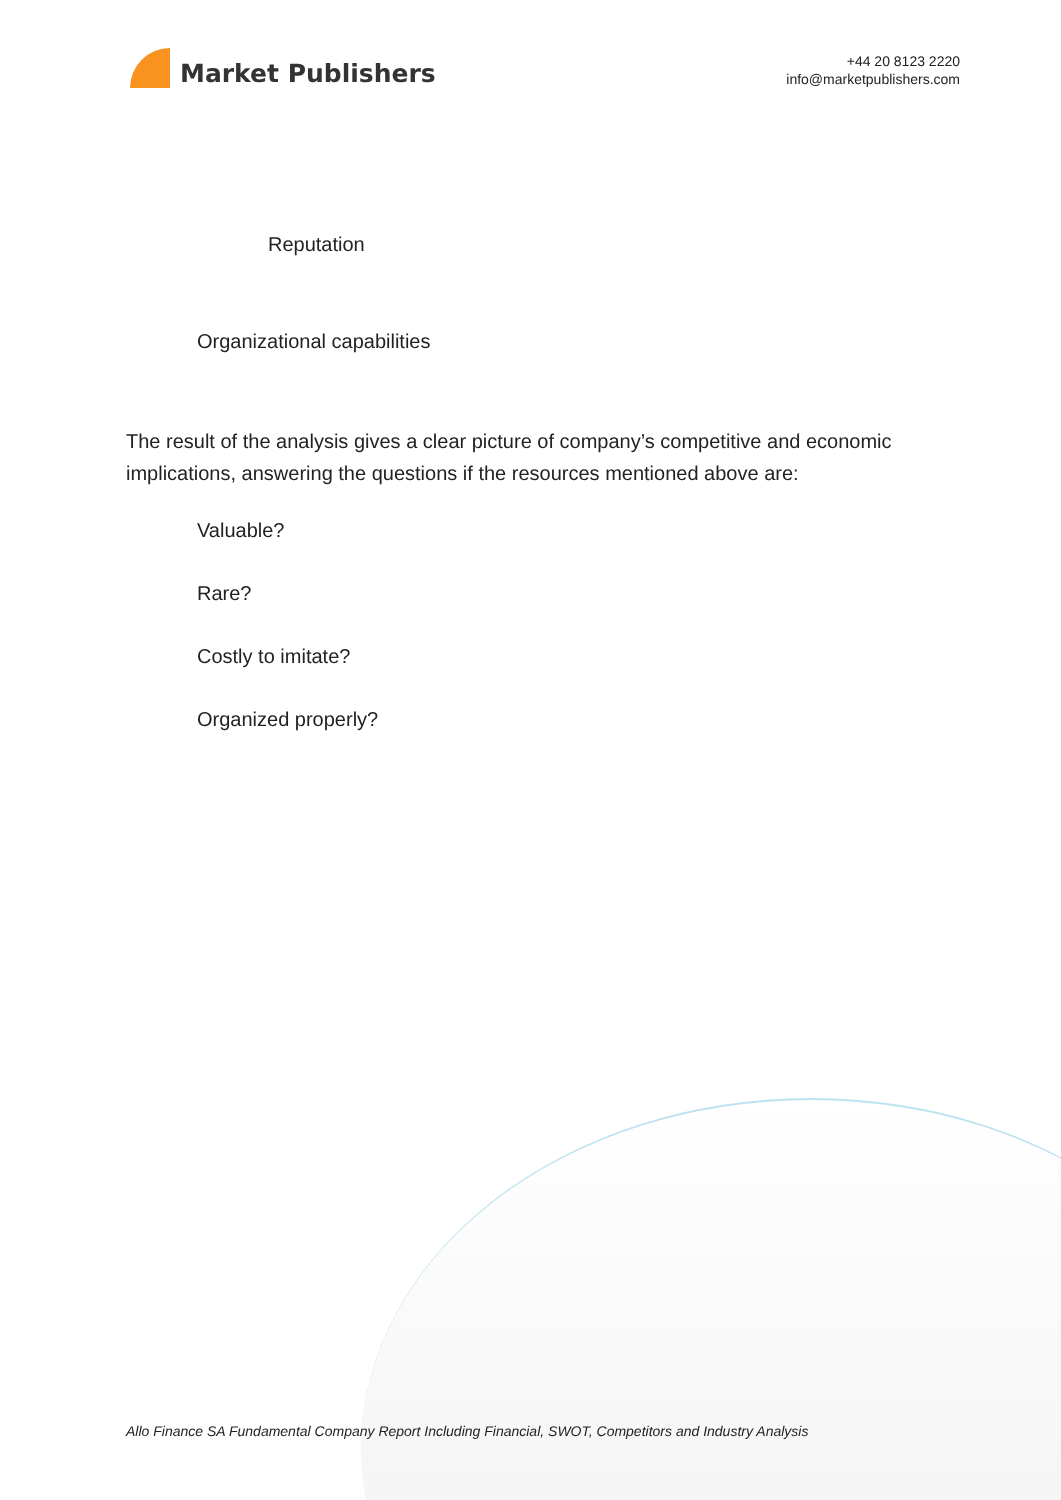Market Publishers
+44 20 8123 2220
info@marketpublishers.com
Reputation
Organizational capabilities
The result of the analysis gives a clear picture of company’s competitive and economic implications, answering the questions if the resources mentioned above are:
Valuable?
Rare?
Costly to imitate?
Organized properly?
Allo Finance SA Fundamental Company Report Including Financial, SWOT, Competitors and Industry Analysis